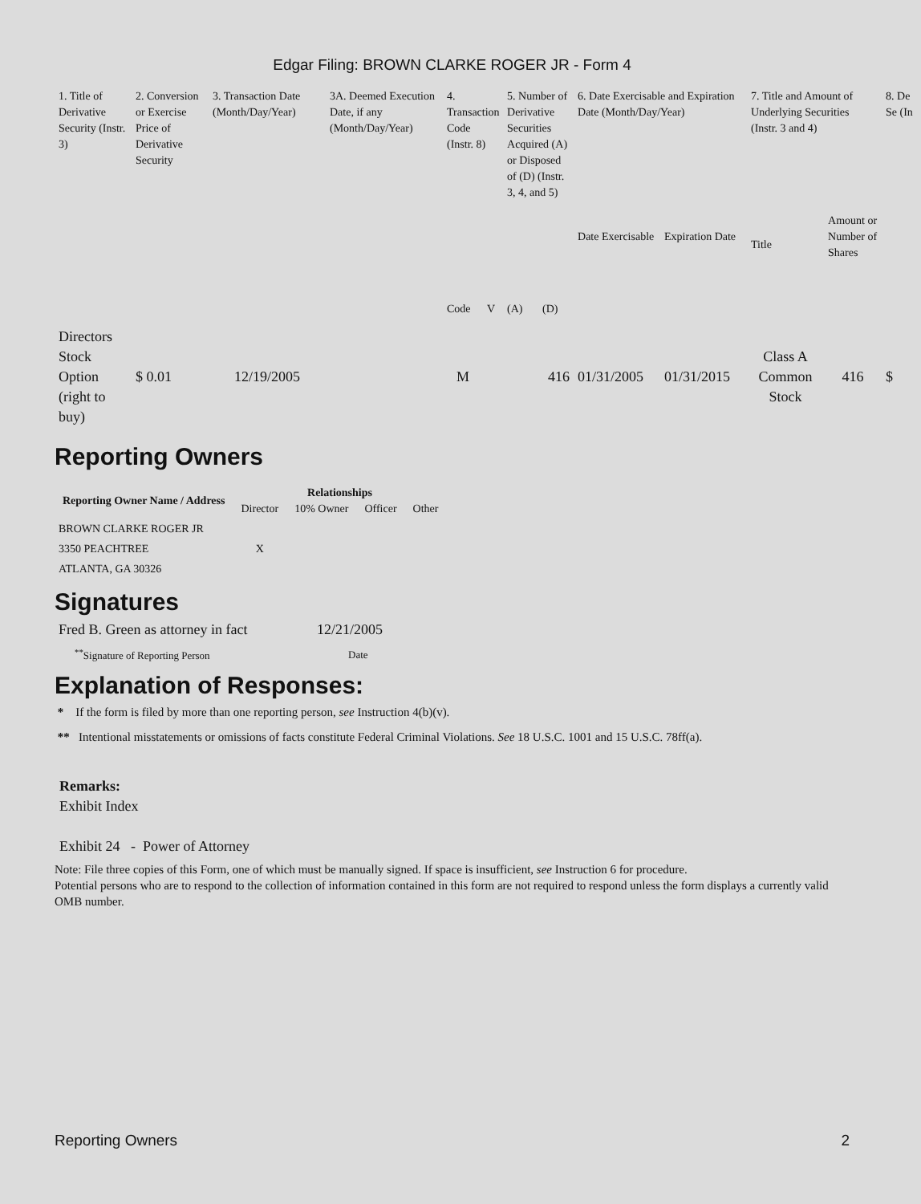Edgar Filing: BROWN CLARKE ROGER JR - Form 4
| 1. Title of Derivative Security (Instr. 3) | 2. Conversion or Exercise Price of Derivative Security | 3. Transaction Date (Month/Day/Year) | 3A. Deemed Execution Date, if any (Month/Day/Year) | 4. Transaction Code (Instr. 8) | | 5. Number of Derivative Securities Acquired (A) or Disposed of (D) (Instr. 3, 4, and 5) | | 6. Date Exercisable and Expiration Date (Month/Day/Year) | | 7. Title and Amount of Underlying Securities (Instr. 3 and 4) | | 8. De Se (In |
| --- | --- | --- | --- | --- | --- | --- | --- | --- | --- | --- | --- | --- |
| | | | | Code | V | (A) | (D) | Date Exercisable | Expiration Date | Title | Amount or Number of Shares | |
| Directors Stock Option (right to buy) | $ 0.01 | 12/19/2005 | | M | | | 416 | 01/31/2005 | 01/31/2015 | Class A Common Stock | 416 | $ |
Reporting Owners
| Reporting Owner Name / Address | Relationships | | | |
| --- | --- | --- | --- | --- |
| | Director | 10% Owner | Officer | Other |
| BROWN CLARKE ROGER JR 3350 PEACHTREE ATLANTA, GA 30326 | X | | | |
Signatures
| Fred B. Green as attorney in fact | 12/21/2005 |
| <sup>**</sup> Signature of Reporting Person | Date |
Explanation of Responses:
* If the form is filed by more than one reporting person, see Instruction 4(b)(v).
** Intentional misstatements or omissions of facts constitute Federal Criminal Violations. See 18 U.S.C. 1001 and 15 U.S.C. 78ff(a).
Remarks:
Exhibit Index
Exhibit 24 - Power of Attorney
Note: File three copies of this Form, one of which must be manually signed. If space is insufficient, see Instruction 6 for procedure.
Potential persons who are to respond to the collection of information contained in this form are not required to respond unless the form displays a currently valid OMB number.
Reporting Owners 2